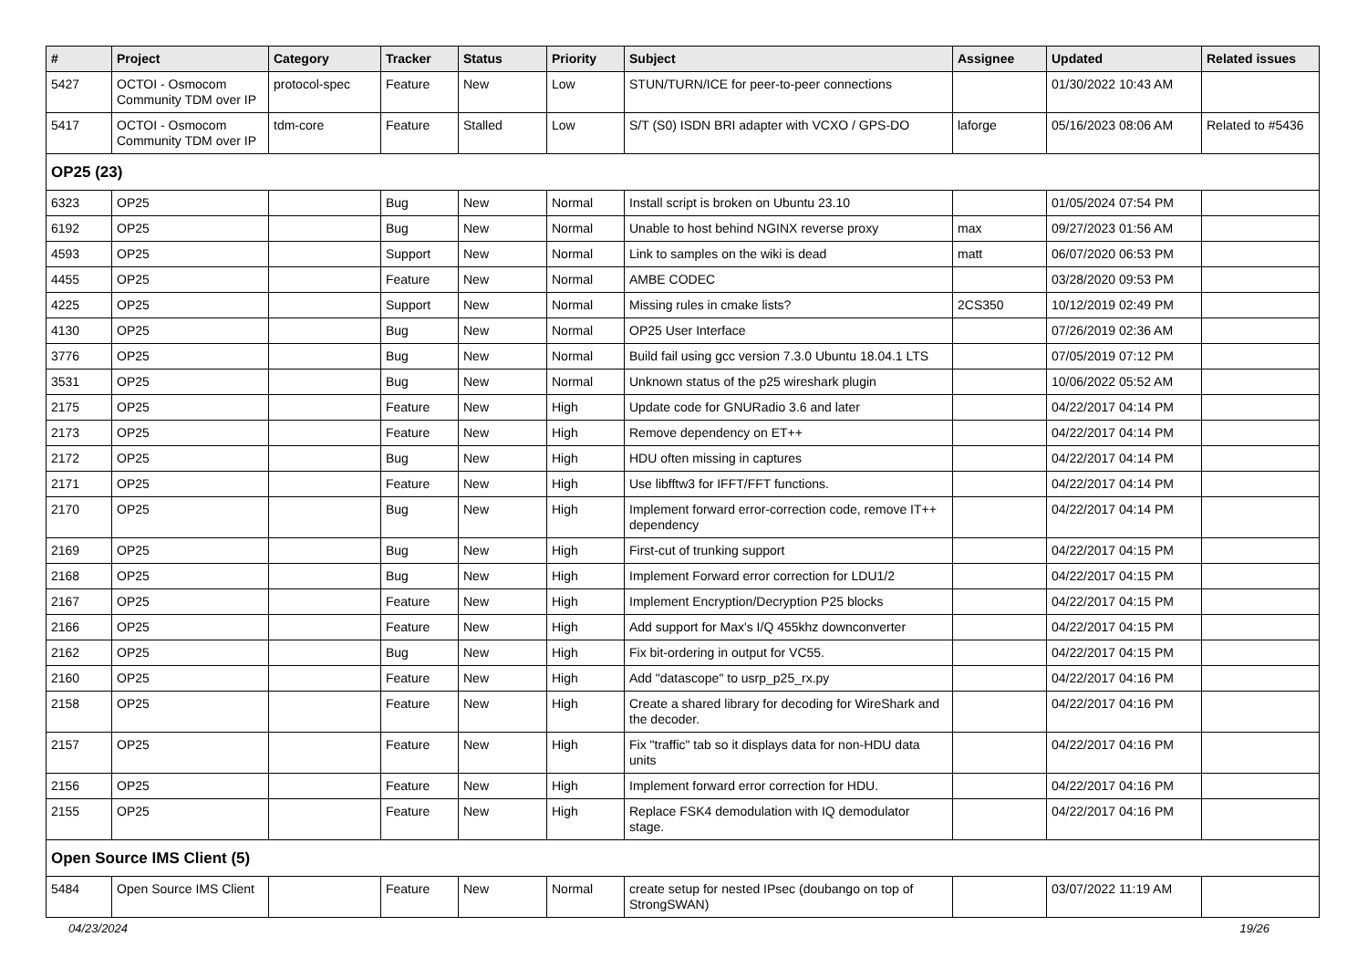| # | Project | Category | Tracker | Status | Priority | Subject | Assignee | Updated | Related issues |
| --- | --- | --- | --- | --- | --- | --- | --- | --- | --- |
| 5427 | OCTOI - Osmocom Community TDM over IP | protocol-spec | Feature | New | Low | STUN/TURN/ICE for peer-to-peer connections | | 01/30/2022 10:43 AM | |
| 5417 | OCTOI - Osmocom Community TDM over IP | tdm-core | Feature | Stalled | Low | S/T (S0) ISDN BRI adapter with VCXO / GPS-DO | laforge | 05/16/2023 08:06 AM | Related to #5436 |
| OP25 (23) | | | | | | | | | |
| 6323 | OP25 | | Bug | New | Normal | Install script is broken on Ubuntu 23.10 | | 01/05/2024 07:54 PM | |
| 6192 | OP25 | | Bug | New | Normal | Unable to host behind NGINX reverse proxy | max | 09/27/2023 01:56 AM | |
| 4593 | OP25 | | Support | New | Normal | Link to samples on the wiki is dead | matt | 06/07/2020 06:53 PM | |
| 4455 | OP25 | | Feature | New | Normal | AMBE CODEC | | 03/28/2020 09:53 PM | |
| 4225 | OP25 | | Support | New | Normal | Missing rules in cmake lists? | 2CS350 | 10/12/2019 02:49 PM | |
| 4130 | OP25 | | Bug | New | Normal | OP25 User Interface | | 07/26/2019 02:36 AM | |
| 3776 | OP25 | | Bug | New | Normal | Build fail using gcc version 7.3.0 Ubuntu 18.04.1 LTS | | 07/05/2019 07:12 PM | |
| 3531 | OP25 | | Bug | New | Normal | Unknown status of the p25 wireshark plugin | | 10/06/2022 05:52 AM | |
| 2175 | OP25 | | Feature | New | High | Update code for GNURadio 3.6 and later | | 04/22/2017 04:14 PM | |
| 2173 | OP25 | | Feature | New | High | Remove dependency on ET++ | | 04/22/2017 04:14 PM | |
| 2172 | OP25 | | Bug | New | High | HDU often missing in captures | | 04/22/2017 04:14 PM | |
| 2171 | OP25 | | Feature | New | High | Use libfftw3 for IFFT/FFT functions. | | 04/22/2017 04:14 PM | |
| 2170 | OP25 | | Bug | New | High | Implement forward error-correction code, remove IT++ dependency | | 04/22/2017 04:14 PM | |
| 2169 | OP25 | | Bug | New | High | First-cut of trunking support | | 04/22/2017 04:15 PM | |
| 2168 | OP25 | | Bug | New | High | Implement Forward error correction for LDU1/2 | | 04/22/2017 04:15 PM | |
| 2167 | OP25 | | Feature | New | High | Implement Encryption/Decryption P25 blocks | | 04/22/2017 04:15 PM | |
| 2166 | OP25 | | Feature | New | High | Add support for Max's I/Q 455khz downconverter | | 04/22/2017 04:15 PM | |
| 2162 | OP25 | | Bug | New | High | Fix bit-ordering in output for VC55. | | 04/22/2017 04:15 PM | |
| 2160 | OP25 | | Feature | New | High | Add "datascope" to usrp_p25_rx.py | | 04/22/2017 04:16 PM | |
| 2158 | OP25 | | Feature | New | High | Create a shared library for decoding for WireShark and the decoder. | | 04/22/2017 04:16 PM | |
| 2157 | OP25 | | Feature | New | High | Fix "traffic" tab so it displays data for non-HDU data units | | 04/22/2017 04:16 PM | |
| 2156 | OP25 | | Feature | New | High | Implement forward error correction for HDU. | | 04/22/2017 04:16 PM | |
| 2155 | OP25 | | Feature | New | High | Replace FSK4 demodulation with IQ demodulator stage. | | 04/22/2017 04:16 PM | |
| Open Source IMS Client (5) | | | | | | | | | |
| 5484 | Open Source IMS Client | | Feature | New | Normal | create setup for nested IPsec (doubango on top of StrongSWAN) | | 03/07/2022 11:19 AM | |
04/23/2024 19/26